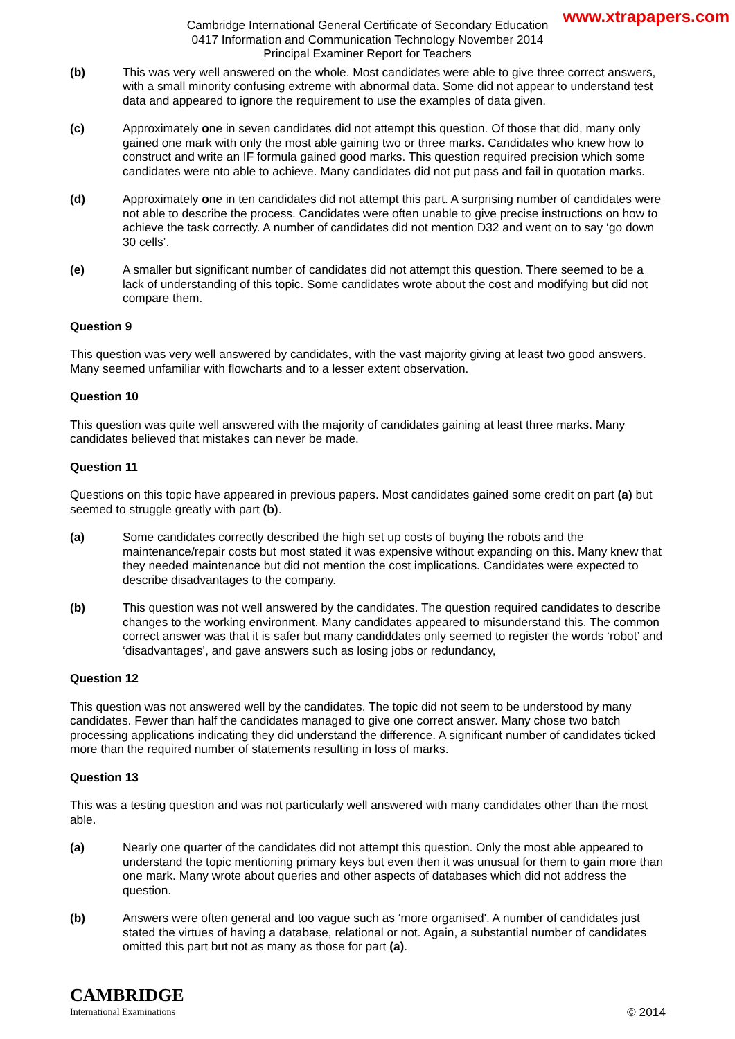www.xtrapapers.com
Cambridge International General Certificate of Secondary Education
0417 Information and Communication Technology November 2014
Principal Examiner Report for Teachers
(b) This was very well answered on the whole. Most candidates were able to give three correct answers, with a small minority confusing extreme with abnormal data. Some did not appear to understand test data and appeared to ignore the requirement to use the examples of data given.
(c) Approximately one in seven candidates did not attempt this question. Of those that did, many only gained one mark with only the most able gaining two or three marks. Candidates who knew how to construct and write an IF formula gained good marks. This question required precision which some candidates were nto able to achieve. Many candidates did not put pass and fail in quotation marks.
(d) Approximately one in ten candidates did not attempt this part. A surprising number of candidates were not able to describe the process. Candidates were often unable to give precise instructions on how to achieve the task correctly. A number of candidates did not mention D32 and went on to say ‘go down 30 cells’.
(e) A smaller but significant number of candidates did not attempt this question. There seemed to be a lack of understanding of this topic. Some candidates wrote about the cost and modifying but did not compare them.
Question 9
This question was very well answered by candidates, with the vast majority giving at least two good answers. Many seemed unfamiliar with flowcharts and to a lesser extent observation.
Question 10
This question was quite well answered with the majority of candidates gaining at least three marks. Many candidates believed that mistakes can never be made.
Question 11
Questions on this topic have appeared in previous papers. Most candidates gained some credit on part (a) but seemed to struggle greatly with part (b).
(a) Some candidates correctly described the high set up costs of buying the robots and the maintenance/repair costs but most stated it was expensive without expanding on this. Many knew that they needed maintenance but did not mention the cost implications. Candidates were expected to describe disadvantages to the company.
(b) This question was not well answered by the candidates. The question required candidates to describe changes to the working environment. Many candidates appeared to misunderstand this. The common correct answer was that it is safer but many candiddates only seemed to register the words ‘robot’ and ‘disadvantages’, and gave answers such as losing jobs or redundancy,
Question 12
This question was not answered well by the candidates. The topic did not seem to be understood by many candidates. Fewer than half the candidates managed to give one correct answer. Many chose two batch processing applications indicating they did understand the difference. A significant number of candidates ticked more than the required number of statements resulting in loss of marks.
Question 13
This was a testing question and was not particularly well answered with many candidates other than the most able.
(a) Nearly one quarter of the candidates did not attempt this question. Only the most able appeared to understand the topic mentioning primary keys but even then it was unusual for them to gain more than one mark. Many wrote about queries and other aspects of databases which did not address the question.
(b) Answers were often general and too vague such as ‘more organised'. A number of candidates just stated the virtues of having a database, relational or not. Again, a substantial number of candidates omitted this part but not as many as those for part (a).
CAMBRIDGE
International Examinations
© 2014